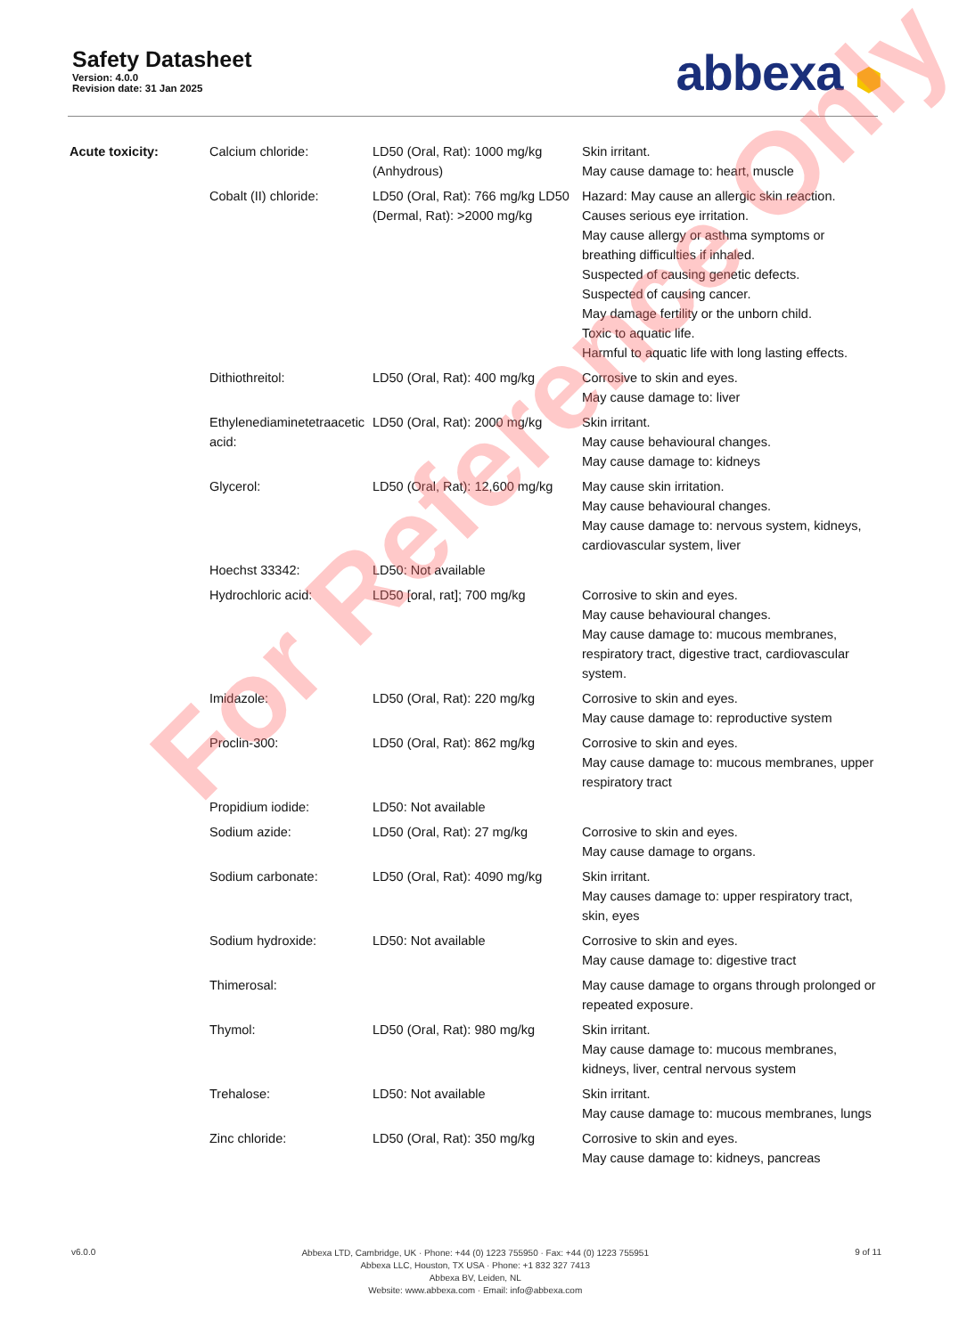Safety Datasheet
Version: 4.0.0
Revision date: 31 Jan 2025
abbexa ⬢
| Acute toxicity: | Calcium chloride: | LD50 (Oral, Rat): 1000 mg/kg (Anhydrous) | Skin irritant. May cause damage to: heart, muscle |
| | Cobalt (II) chloride: | LD50 (Oral, Rat): 766 mg/kg LD50 (Dermal, Rat): >2000 mg/kg | Hazard: May cause an allergic skin reaction. Causes serious eye irritation. May cause allergy or asthma symptoms or breathing difficulties if inhaled. Suspected of causing genetic defects. Suspected of causing cancer. May damage fertility or the unborn child. Toxic to aquatic life. Harmful to aquatic life with long lasting effects. |
| | Dithiothreitol: | LD50 (Oral, Rat): 400 mg/kg | Corrosive to skin and eyes. May cause damage to: liver |
| | Ethylenediaminetetraacetic acid: | LD50 (Oral, Rat): 2000 mg/kg | Skin irritant. May cause behavioural changes. May cause damage to: kidneys |
| | Glycerol: | LD50 (Oral, Rat): 12,600 mg/kg | May cause skin irritation. May cause behavioural changes. May cause damage to: nervous system, kidneys, cardiovascular system, liver |
| | Hoechst 33342: | LD50: Not available | |
| | Hydrochloric acid: | LD50 [oral, rat]; 700 mg/kg | Corrosive to skin and eyes. May cause behavioural changes. May cause damage to: mucous membranes, respiratory tract, digestive tract, cardiovascular system. |
| | Imidazole: | LD50 (Oral, Rat): 220 mg/kg | Corrosive to skin and eyes. May cause damage to: reproductive system |
| | Proclin-300: | LD50 (Oral, Rat): 862 mg/kg | Corrosive to skin and eyes. May cause damage to: mucous membranes, upper respiratory tract |
| | Propidium iodide: | LD50: Not available | |
| | Sodium azide: | LD50 (Oral, Rat): 27 mg/kg | Corrosive to skin and eyes. May cause damage to organs. |
| | Sodium carbonate: | LD50 (Oral, Rat): 4090 mg/kg | Skin irritant. May causes damage to: upper respiratory tract, skin, eyes |
| | Sodium hydroxide: | LD50: Not available | Corrosive to skin and eyes. May cause damage to: digestive tract |
| | Thimerosal: | | May cause damage to organs through prolonged or repeated exposure. |
| | Thymol: | LD50 (Oral, Rat): 980 mg/kg | Skin irritant. May cause damage to: mucous membranes, kidneys, liver, central nervous system |
| | Trehalose: | LD50: Not available | Skin irritant. May cause damage to: mucous membranes, lungs |
| | Zinc chloride: | LD50 (Oral, Rat): 350 mg/kg | Corrosive to skin and eyes. May cause damage to: kidneys, pancreas |
For Reference Only
v6.0.0
Abbexa LTD, Cambridge, UK · Phone: +44 (0) 1223 755950 · Fax: +44 (0) 1223 755951
Abbexa LLC, Houston, TX USA · Phone: +1 832 327 7413
Abbexa BV, Leiden, NL
Website: www.abbexa.com · Email: info@abbexa.com
9 of 11